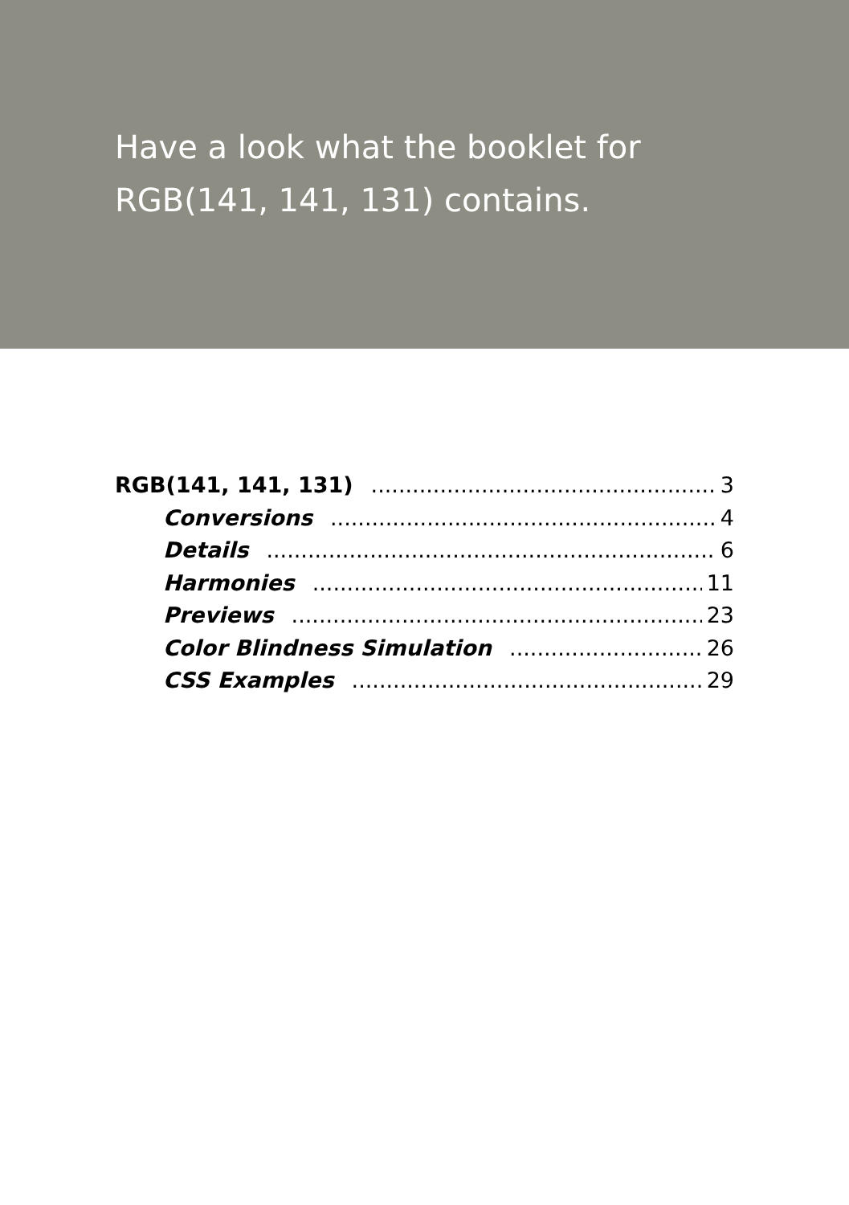Have a look what the booklet for
RGB(141, 141, 131) contains.
RGB(141, 141, 131) 3
Conversions 4
Details 6
Harmonies 11
Previews 23
Color Blindness Simulation 26
CSS Examples 29